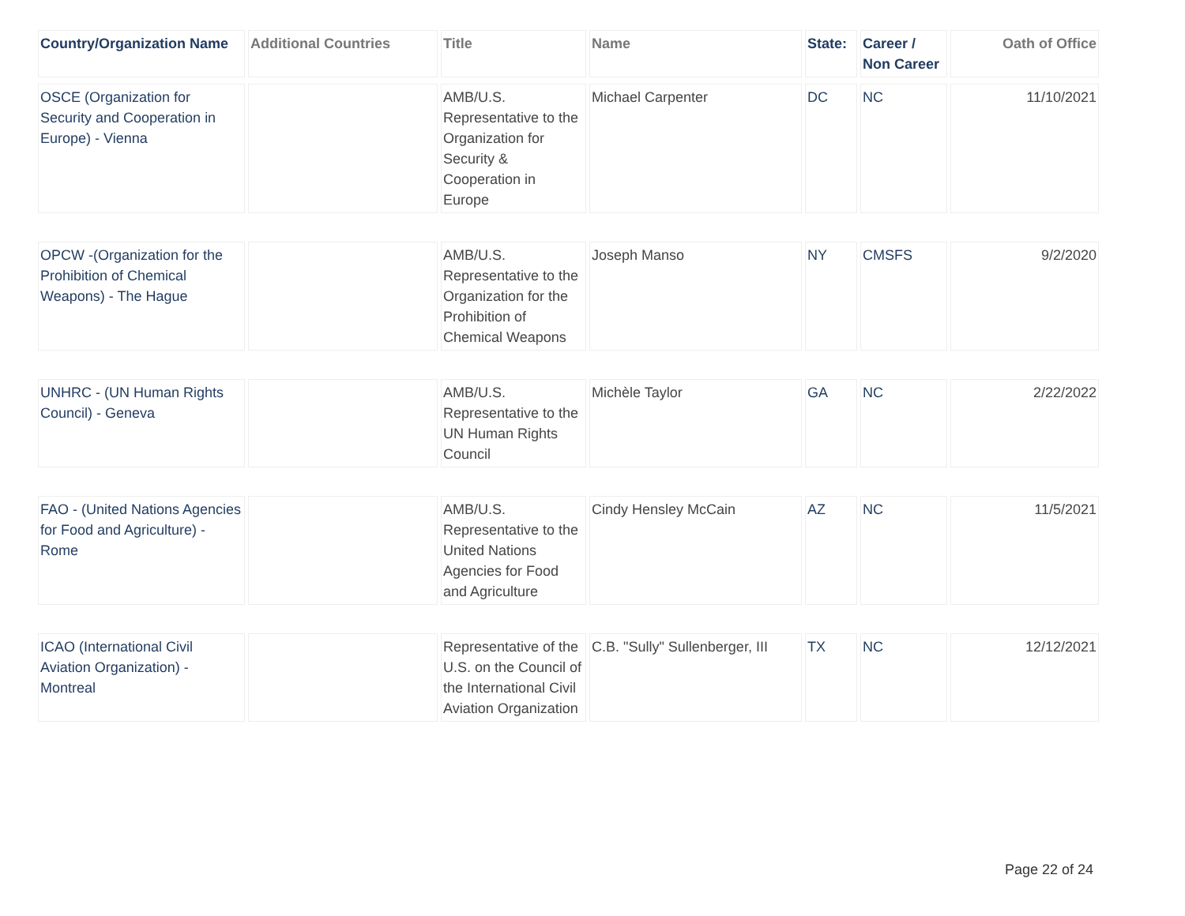| Country/Organization Name | Additional Countries | Title | Name | State: | Career / Non Career | Oath of Office |
| --- | --- | --- | --- | --- | --- | --- |
| OSCE (Organization for Security and Cooperation in Europe) - Vienna | | AMB/U.S. Representative to the Organization for Security & Cooperation in Europe | Michael Carpenter | DC | NC | 11/10/2021 |
| OPCW -(Organization for the Prohibition of Chemical Weapons) - The Hague | | AMB/U.S. Representative to the Organization for the Prohibition of Chemical Weapons | Joseph Manso | NY | CMSFS | 9/2/2020 |
| UNHRC - (UN Human Rights Council) - Geneva | | AMB/U.S. Representative to the UN Human Rights Council | Michèle Taylor | GA | NC | 2/22/2022 |
| FAO - (United Nations Agencies for Food and Agriculture) - Rome | | AMB/U.S. Representative to the United Nations Agencies for Food and Agriculture | Cindy Hensley McCain | AZ | NC | 11/5/2021 |
| ICAO (International Civil Aviation Organization) - Montreal | | Representative of the U.S. on the Council of the International Civil Aviation Organization | C.B. "Sully" Sullenberger, III | TX | NC | 12/12/2021 |
Page 22 of 24